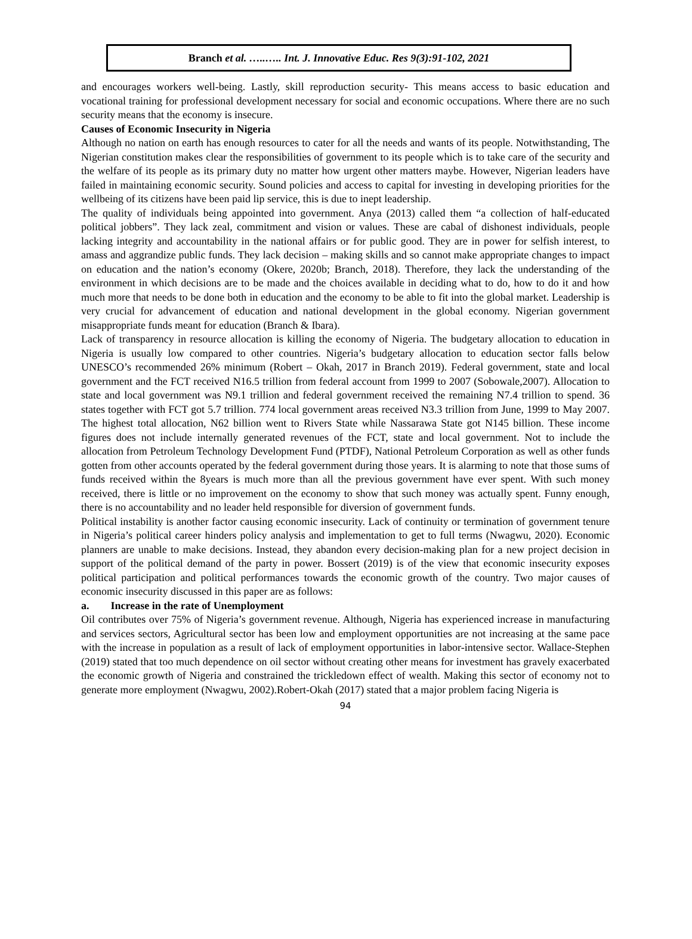Branch et al. …..….. Int. J. Innovative Educ. Res 9(3):91-102, 2021
and encourages workers well-being. Lastly, skill reproduction security- This means access to basic education and vocational training for professional development necessary for social and economic occupations. Where there are no such security means that the economy is insecure.
Causes of Economic Insecurity in Nigeria
Although no nation on earth has enough resources to cater for all the needs and wants of its people. Notwithstanding, The Nigerian constitution makes clear the responsibilities of government to its people which is to take care of the security and the welfare of its people as its primary duty no matter how urgent other matters maybe. However, Nigerian leaders have failed in maintaining economic security. Sound policies and access to capital for investing in developing priorities for the wellbeing of its citizens have been paid lip service, this is due to inept leadership.
The quality of individuals being appointed into government. Anya (2013) called them “a collection of half-educated political jobbers”. They lack zeal, commitment and vision or values. These are cabal of dishonest individuals, people lacking integrity and accountability in the national affairs or for public good. They are in power for selfish interest, to amass and aggrandize public funds. They lack decision – making skills and so cannot make appropriate changes to impact on education and the nation’s economy (Okere, 2020b; Branch, 2018). Therefore, they lack the understanding of the environment in which decisions are to be made and the choices available in deciding what to do, how to do it and how much more that needs to be done both in education and the economy to be able to fit into the global market. Leadership is very crucial for advancement of education and national development in the global economy. Nigerian government misappropriate funds meant for education (Branch & Ibara).
Lack of transparency in resource allocation is killing the economy of Nigeria. The budgetary allocation to education in Nigeria is usually low compared to other countries. Nigeria’s budgetary allocation to education sector falls below UNESCO’s recommended 26% minimum (Robert – Okah, 2017 in Branch 2019). Federal government, state and local government and the FCT received N16.5 trillion from federal account from 1999 to 2007 (Sobowale,2007). Allocation to state and local government was N9.1 trillion and federal government received the remaining N7.4 trillion to spend. 36 states together with FCT got 5.7 trillion. 774 local government areas received N3.3 trillion from June, 1999 to May 2007. The highest total allocation, N62 billion went to Rivers State while Nassarawa State got N145 billion. These income figures does not include internally generated revenues of the FCT, state and local government. Not to include the allocation from Petroleum Technology Development Fund (PTDF), National Petroleum Corporation as well as other funds gotten from other accounts operated by the federal government during those years. It is alarming to note that those sums of funds received within the 8years is much more than all the previous government have ever spent. With such money received, there is little or no improvement on the economy to show that such money was actually spent. Funny enough, there is no accountability and no leader held responsible for diversion of government funds.
Political instability is another factor causing economic insecurity. Lack of continuity or termination of government tenure in Nigeria’s political career hinders policy analysis and implementation to get to full terms (Nwagwu, 2020). Economic planners are unable to make decisions. Instead, they abandon every decision-making plan for a new project decision in support of the political demand of the party in power. Bossert (2019) is of the view that economic insecurity exposes political participation and political performances towards the economic growth of the country. Two major causes of economic insecurity discussed in this paper are as follows:
a. Increase in the rate of Unemployment
Oil contributes over 75% of Nigeria’s government revenue. Although, Nigeria has experienced increase in manufacturing and services sectors, Agricultural sector has been low and employment opportunities are not increasing at the same pace with the increase in population as a result of lack of employment opportunities in labor-intensive sector. Wallace-Stephen (2019) stated that too much dependence on oil sector without creating other means for investment has gravely exacerbated the economic growth of Nigeria and constrained the trickledown effect of wealth. Making this sector of economy not to generate more employment (Nwagwu, 2002).Robert-Okah (2017) stated that a major problem facing Nigeria is
94